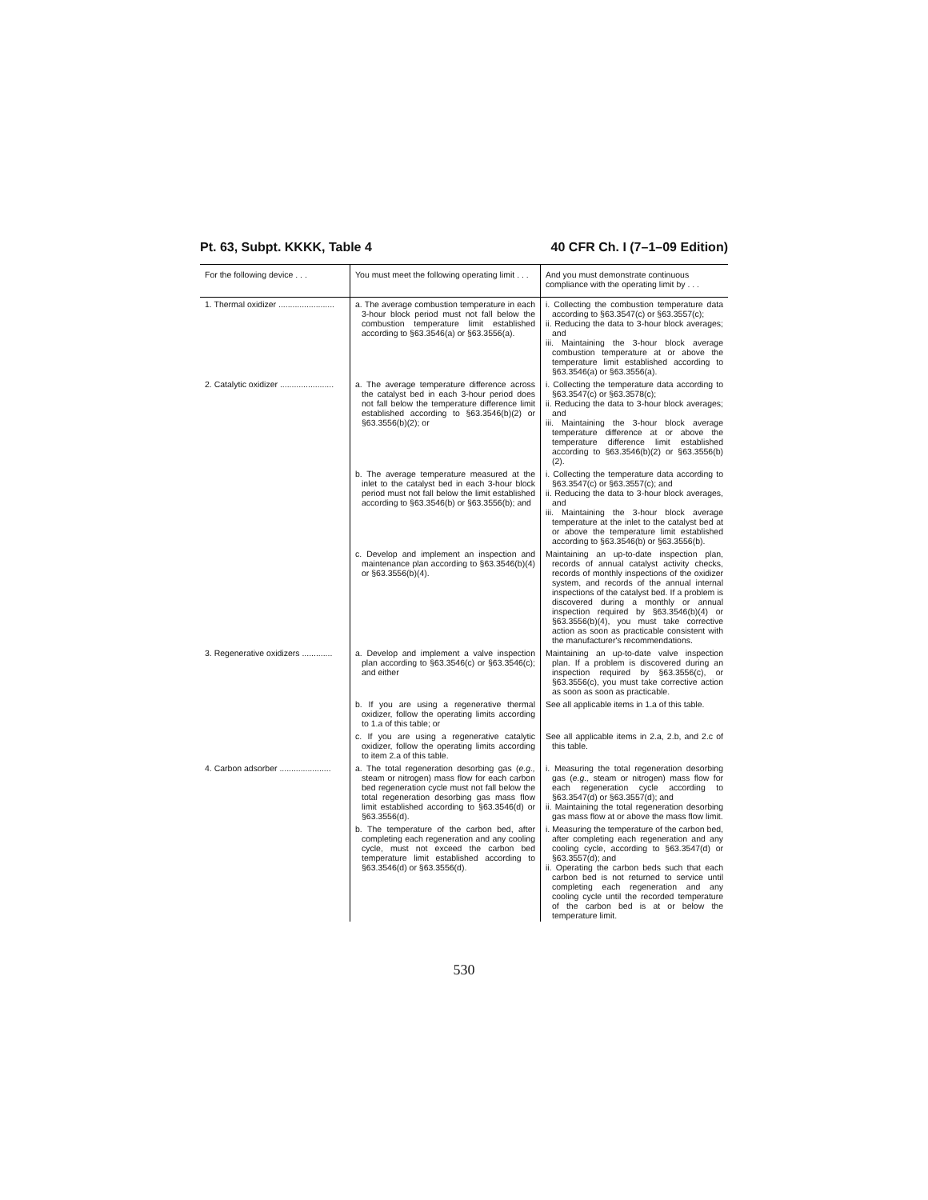Pt. 63, Subpt. KKKK, Table 4 40 CFR Ch. I (7–1–09 Edition)
| For the following device . . . | You must meet the following operating limit . . . | And you must demonstrate continuous compliance with the operating limit by . . . |
| --- | --- | --- |
| 1. Thermal oxidizer ........................ | a. The average combustion temperature in each 3-hour block period must not fall below the combustion temperature limit established according to §63.3546(a) or §63.3556(a). | i. Collecting the combustion temperature data according to §63.3547(c) or §63.3557(c); ii. Reducing the data to 3-hour block averages; and iii. Maintaining the 3-hour block average combustion temperature at or above the temperature limit established according to §63.3546(a) or §63.3556(a). |
| 2. Catalytic oxidizer ....................... | a. The average temperature difference across the catalyst bed in each 3-hour period does not fall below the temperature difference limit established according to §63.3546(b)(2) or §63.3556(b)(2); or | i. Collecting the temperature data according to §63.3547(c) or §63.3578(c); ii. Reducing the data to 3-hour block averages; and iii. Maintaining the 3-hour block average temperature difference at or above the temperature difference limit established according to §63.3546(b)(2) or §63.3556(b)(2). |
| | b. The average temperature measured at the inlet to the catalyst bed in each 3-hour block period must not fall below the limit established according to §63.3546(b) or §63.3556(b); and | i. Collecting the temperature data according to §63.3547(c) or §63.3557(c); and ii. Reducing the data to 3-hour block averages, and iii. Maintaining the 3-hour block average temperature at the inlet to the catalyst bed at or above the temperature limit established according to §63.3546(b) or §63.3556(b). |
| | c. Develop and implement an inspection and maintenance plan according to §63.3546(b)(4) or §63.3556(b)(4). | Maintaining an up-to-date inspection plan, records of annual catalyst activity checks, records of monthly inspections of the oxidizer system, and records of the annual internal inspections of the catalyst bed. If a problem is discovered during a monthly or annual inspection required by §63.3546(b)(4) or §63.3556(b)(4), you must take corrective action as soon as practicable consistent with the manufacturer's recommendations. |
| 3. Regenerative oxidizers ............. | a. Develop and implement a valve inspection plan according to §63.3546(c) or §63.3546(c); and either | Maintaining an up-to-date valve inspection plan. If a problem is discovered during an inspection required by §63.3556(c), or §63.3556(c), you must take corrective action as soon as soon as practicable. |
| | b. If you are using a regenerative thermal oxidizer, follow the operating limits according to 1.a of this table; or | See all applicable items in 1.a of this table. |
| | c. If you are using a regenerative catalytic oxidizer, follow the operating limits according to item 2.a of this table. | See all applicable items in 2.a, 2.b, and 2.c of this table. |
| 4. Carbon adsorber ...................... | a. The total regeneration desorbing gas ( e.g., steam or nitrogen) mass flow for each carbon bed regeneration cycle must not fall below the total regeneration desorbing gas mass flow limit established according to §63.3546(d) or §63.3556(d). | i. Measuring the total regeneration desorbing gas ( e.g., steam or nitrogen) mass flow for each regeneration cycle according to §63.3547(d) or §63.3557(d); and ii. Maintaining the total regeneration desorbing gas mass flow at or above the mass flow limit. |
| | b. The temperature of the carbon bed, after completing each regeneration and any cooling cycle, must not exceed the carbon bed temperature limit established according to §63.3546(d) or §63.3556(d). | i. Measuring the temperature of the carbon bed, after completing each regeneration and any cooling cycle, according to §63.3547(d) or §63.3557(d); and ii. Operating the carbon beds such that each carbon bed is not returned to service until completing each regeneration and any cooling cycle until the recorded temperature of the carbon bed is at or below the temperature limit. |
530